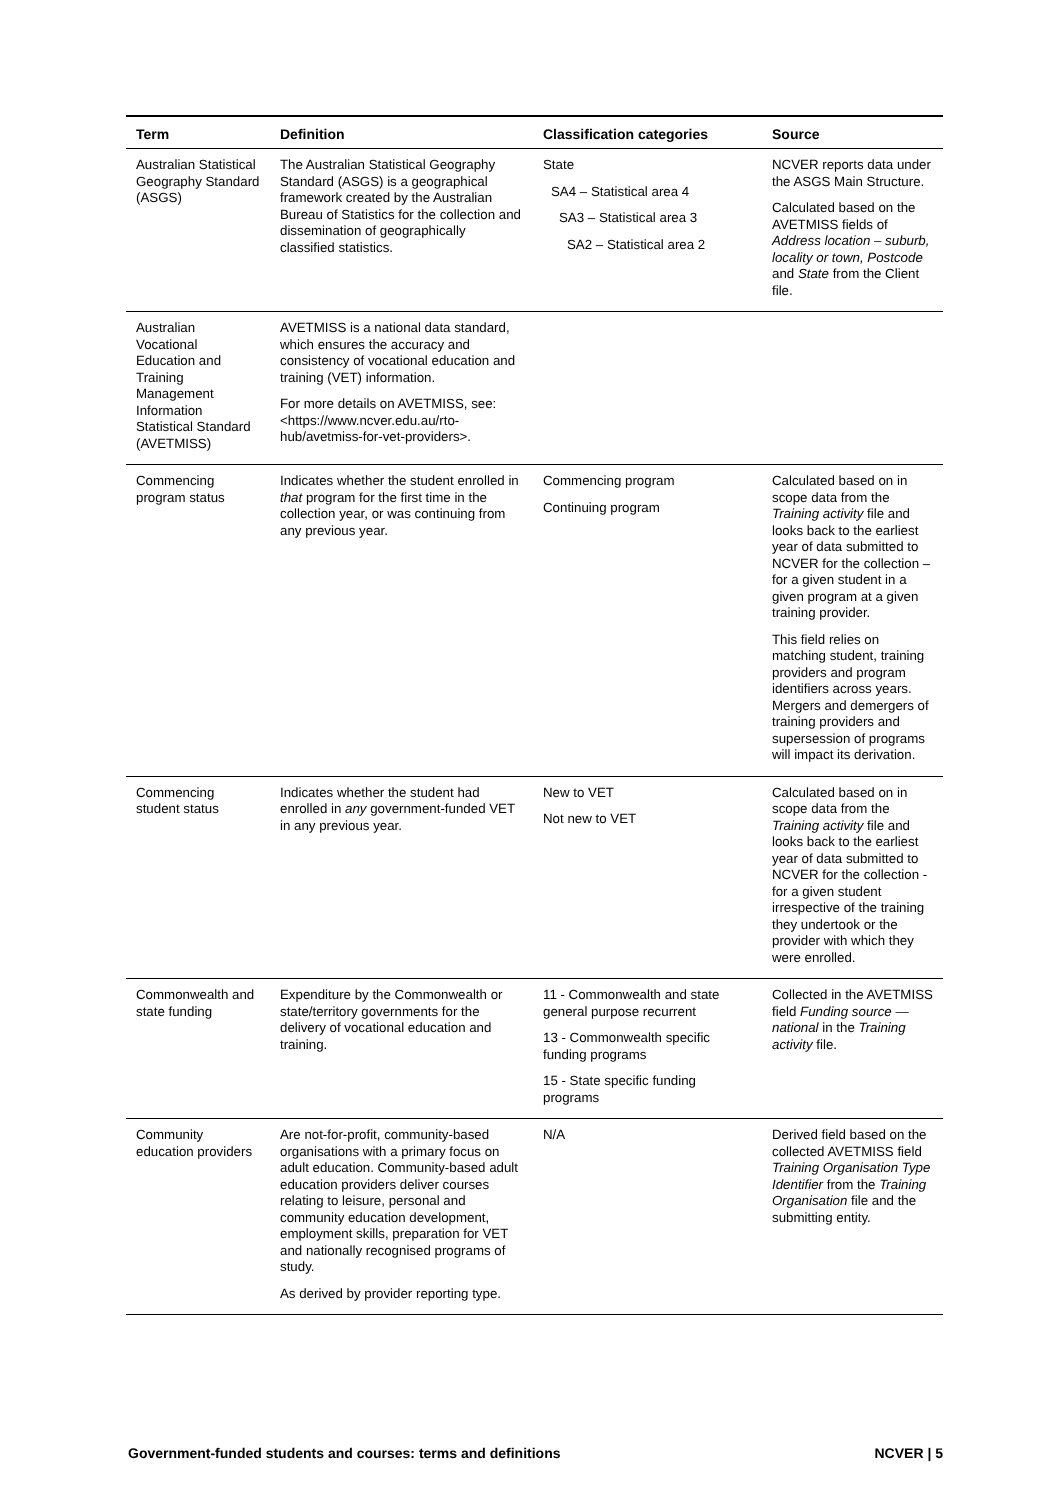| Term | Definition | Classification categories | Source |
| --- | --- | --- | --- |
| Australian Statistical Geography Standard (ASGS) | The Australian Statistical Geography Standard (ASGS) is a geographical framework created by the Australian Bureau of Statistics for the collection and dissemination of geographically classified statistics. | State SA4 – Statistical area 4 SA3 – Statistical area 3 SA2 – Statistical area 2 | NCVER reports data under the ASGS Main Structure. Calculated based on the AVETMISS fields of Address location – suburb, locality or town, Postcode and State from the Client file. |
| Australian Vocational Education and Training Management Information Statistical Standard (AVETMISS) | AVETMISS is a national data standard, which ensures the accuracy and consistency of vocational education and training (VET) information. For more details on AVETMISS, see: <https://www.ncver.edu.au/rto-hub/avetmiss-for-vet-providers>. | | |
| Commencing program status | Indicates whether the student enrolled in that program for the first time in the collection year, or was continuing from any previous year. | Commencing program Continuing program | Calculated based on in scope data from the Training activity file and looks back to the earliest year of data submitted to NCVER for the collection – for a given student in a given program at a given training provider. This field relies on matching student, training providers and program identifiers across years. Mergers and demergers of training providers and supersession of programs will impact its derivation. |
| Commencing student status | Indicates whether the student had enrolled in any government-funded VET in any previous year. | New to VET Not new to VET | Calculated based on in scope data from the Training activity file and looks back to the earliest year of data submitted to NCVER for the collection - for a given student irrespective of the training they undertook or the provider with which they were enrolled. |
| Commonwealth and state funding | Expenditure by the Commonwealth or state/territory governments for the delivery of vocational education and training. | 11 - Commonwealth and state general purpose recurrent 13 - Commonwealth specific funding programs 15 - State specific funding programs | Collected in the AVETMISS field Funding source — national in the Training activity file. |
| Community education providers | Are not-for-profit, community-based organisations with a primary focus on adult education. Community-based adult education providers deliver courses relating to leisure, personal and community education development, employment skills, preparation for VET and nationally recognised programs of study. As derived by provider reporting type. | N/A | Derived field based on the collected AVETMISS field Training Organisation Type Identifier from the Training Organisation file and the submitting entity. |
Government-funded students and courses: terms and definitions NCVER | 5